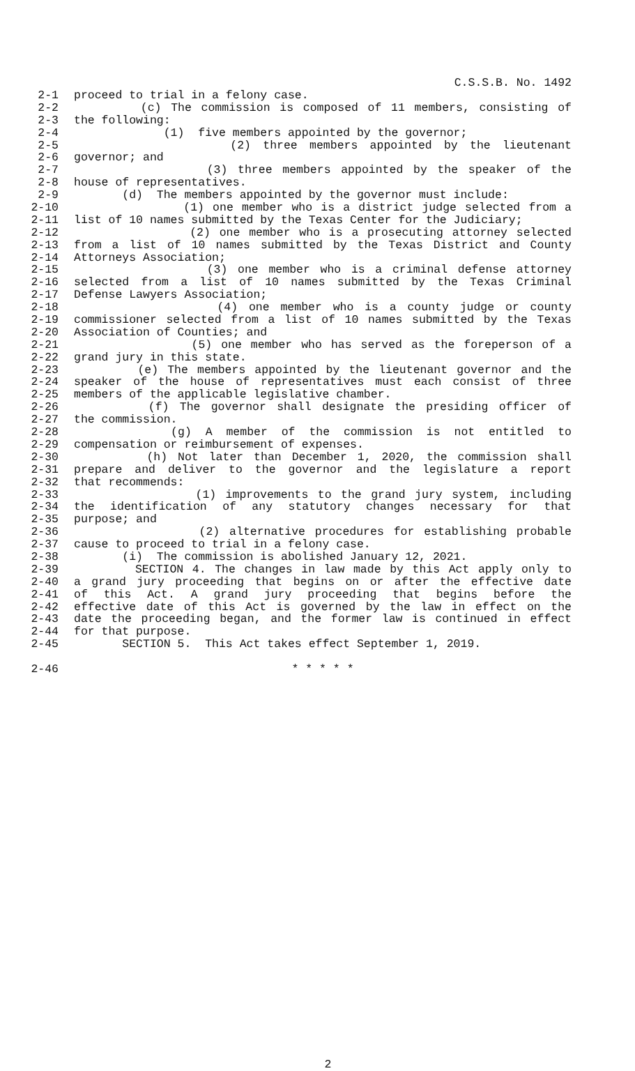C.S.S.B. No. 1492
2-1 proceed to trial in a felony case.
2-2 (c) The commission is composed of 11 members, consisting of
2-3 the following:
2-4 (1) five members appointed by the governor;
2-5 (2) three members appointed by the lieutenant
2-6 governor; and
2-7 (3) three members appointed by the speaker of the
2-8 house of representatives.
2-9 (d) The members appointed by the governor must include:
2-10 (1) one member who is a district judge selected from a
2-11 list of 10 names submitted by the Texas Center for the Judiciary;
2-12 (2) one member who is a prosecuting attorney selected
2-13 from a list of 10 names submitted by the Texas District and County
2-14 Attorneys Association;
2-15 (3) one member who is a criminal defense attorney
2-16 selected from a list of 10 names submitted by the Texas Criminal
2-17 Defense Lawyers Association;
2-18 (4) one member who is a county judge or county
2-19 commissioner selected from a list of 10 names submitted by the Texas
2-20 Association of Counties; and
2-21 (5) one member who has served as the foreperson of a
2-22 grand jury in this state.
2-23 (e) The members appointed by the lieutenant governor and the
2-24 speaker of the house of representatives must each consist of three
2-25 members of the applicable legislative chamber.
2-26 (f) The governor shall designate the presiding officer of
2-27 the commission.
2-28 (g) A member of the commission is not entitled to
2-29 compensation or reimbursement of expenses.
2-30 (h) Not later than December 1, 2020, the commission shall
2-31 prepare and deliver to the governor and the legislature a report
2-32 that recommends:
2-33 (1) improvements to the grand jury system, including
2-34 the identification of any statutory changes necessary for that
2-35 purpose; and
2-36 (2) alternative procedures for establishing probable
2-37 cause to proceed to trial in a felony case.
2-38 (i) The commission is abolished January 12, 2021.
2-39 SECTION 4. The changes in law made by this Act apply only to
2-40 a grand jury proceeding that begins on or after the effective date
2-41 of this Act. A grand jury proceeding that begins before the
2-42 effective date of this Act is governed by the law in effect on the
2-43 date the proceeding began, and the former law is continued in effect
2-44 for that purpose.
2-45 SECTION 5. This Act takes effect September 1, 2019.
2-46 * * * * *
2